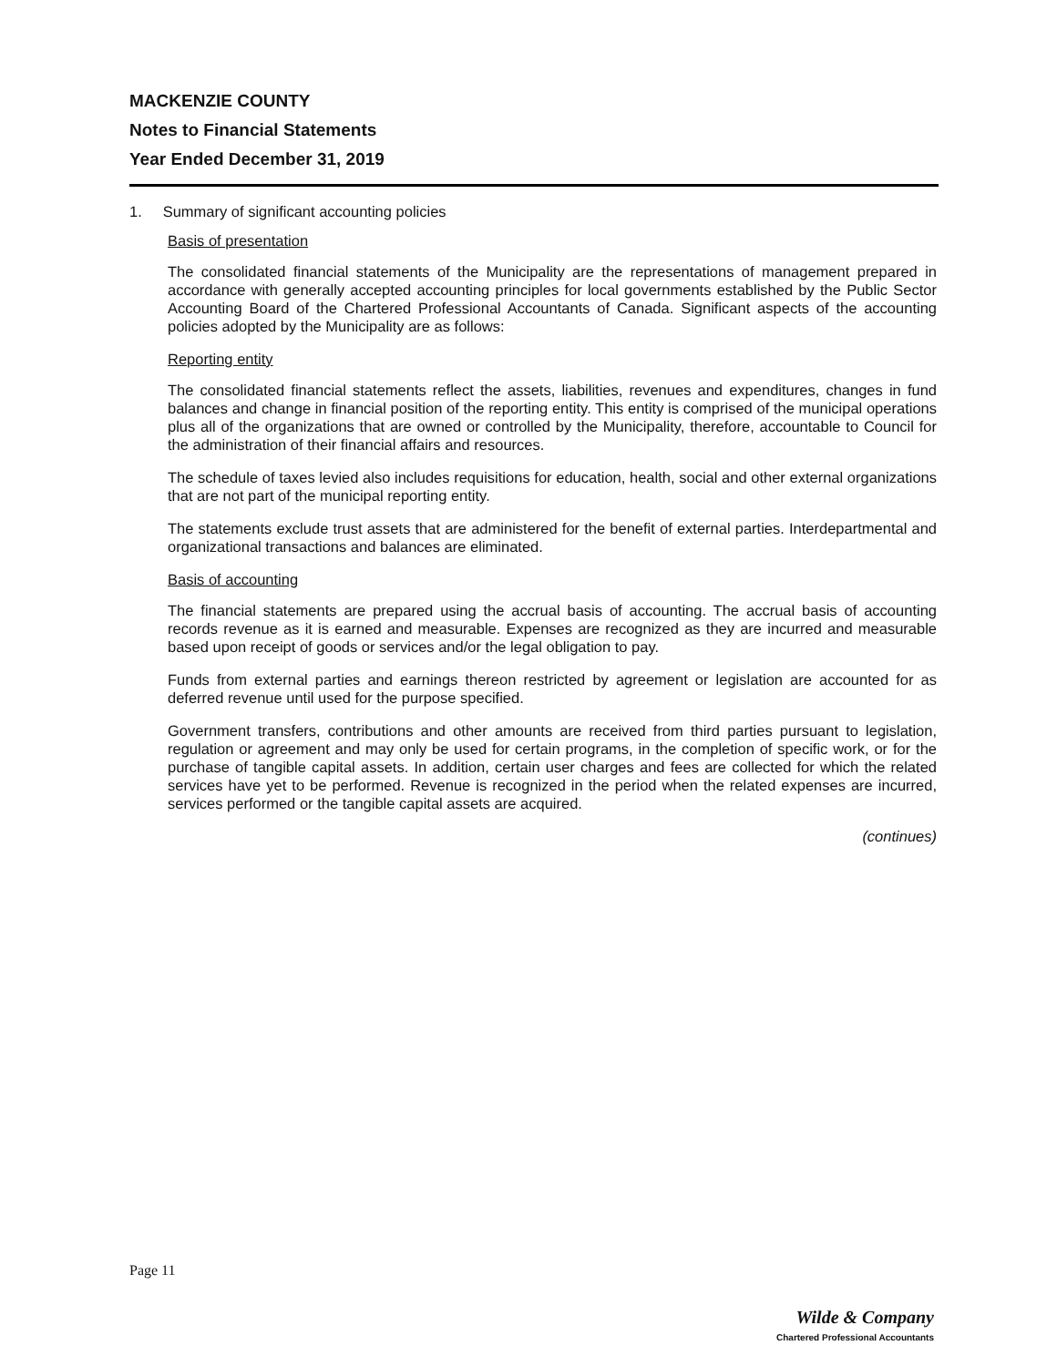MACKENZIE COUNTY
Notes to Financial Statements
Year Ended December 31, 2019
1. Summary of significant accounting policies
Basis of presentation
The consolidated financial statements of the Municipality are the representations of management prepared in accordance with generally accepted accounting principles for local governments established by the Public Sector Accounting Board of the Chartered Professional Accountants of Canada. Significant aspects of the accounting policies adopted by the Municipality are as follows:
Reporting entity
The consolidated financial statements reflect the assets, liabilities, revenues and expenditures, changes in fund balances and change in financial position of the reporting entity. This entity is comprised of the municipal operations plus all of the organizations that are owned or controlled by the Municipality, therefore, accountable to Council for the administration of their financial affairs and resources.
The schedule of taxes levied also includes requisitions for education, health, social and other external organizations that are not part of the municipal reporting entity.
The statements exclude trust assets that are administered for the benefit of external parties. Interdepartmental and organizational transactions and balances are eliminated.
Basis of accounting
The financial statements are prepared using the accrual basis of accounting. The accrual basis of accounting records revenue as it is earned and measurable. Expenses are recognized as they are incurred and measurable based upon receipt of goods or services and/or the legal obligation to pay.
Funds from external parties and earnings thereon restricted by agreement or legislation are accounted for as deferred revenue until used for the purpose specified.
Government transfers, contributions and other amounts are received from third parties pursuant to legislation, regulation or agreement and may only be used for certain programs, in the completion of specific work, or for the purchase of tangible capital assets. In addition, certain user charges and fees are collected for which the related services have yet to be performed. Revenue is recognized in the period when the related expenses are incurred, services performed or the tangible capital assets are acquired.
(continues)
Page 11
Wilde & Company
Chartered Professional Accountants